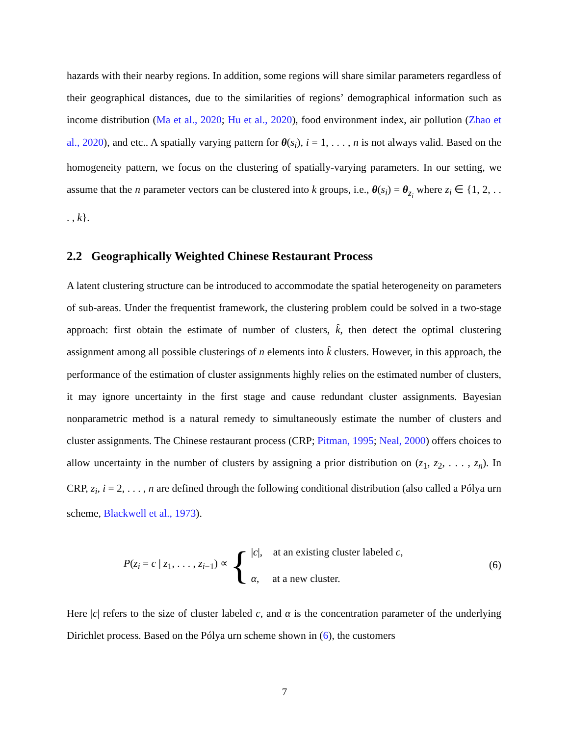hazards with their nearby regions. In addition, some regions will share similar parameters regardless of their geographical distances, due to the similarities of regions’ demographical information such as income distribution (Ma et al., 2020; Hu et al., 2020), food environment index, air pollution (Zhao et al., 2020), and etc.. A spatially varying pattern for θ(s<sub>i</sub>), i = 1, . . . , n is not always valid. Based on the homogeneity pattern, we focus on the clustering of spatially-varying parameters. In our setting, we assume that the n parameter vectors can be clustered into k groups, i.e., θ(s<sub>i</sub>) = θ<sub>z<sub>i</sub></sub> where z<sub>i</sub> ∈ {1, 2, . . . , k}.
2.2 Geographically Weighted Chinese Restaurant Process
A latent clustering structure can be introduced to accommodate the spatial heterogeneity on parameters of sub-areas. Under the frequentist framework, the clustering problem could be solved in a two-stage approach: first obtain the estimate of number of clusters, k̂, then detect the optimal clustering assignment among all possible clusterings of n elements into k̂ clusters. However, in this approach, the performance of the estimation of cluster assignments highly relies on the estimated number of clusters, it may ignore uncertainty in the first stage and cause redundant cluster assignments. Bayesian nonparametric method is a natural remedy to simultaneously estimate the number of clusters and cluster assignments. The Chinese restaurant process (CRP; Pitman, 1995; Neal, 2000) offers choices to allow uncertainty in the number of clusters by assigning a prior distribution on (z<sub>1</sub>, z<sub>2</sub>, . . . , z<sub>n</sub>). In CRP, z<sub>i</sub>, i = 2, . . . , n are defined through the following conditional distribution (also called a Pólya urn scheme, Blackwell et al., 1973).
P(z<sub>i</sub> = c | z<sub>1</sub>, . . . , z<sub>i−1</sub>) ∝ { |c|, at an existing cluster labeled c,
α, at a new cluster. (6)
Here |c| refers to the size of cluster labeled c, and α is the concentration parameter of the underlying Dirichlet process. Based on the Pólya urn scheme shown in (6), the customers
7